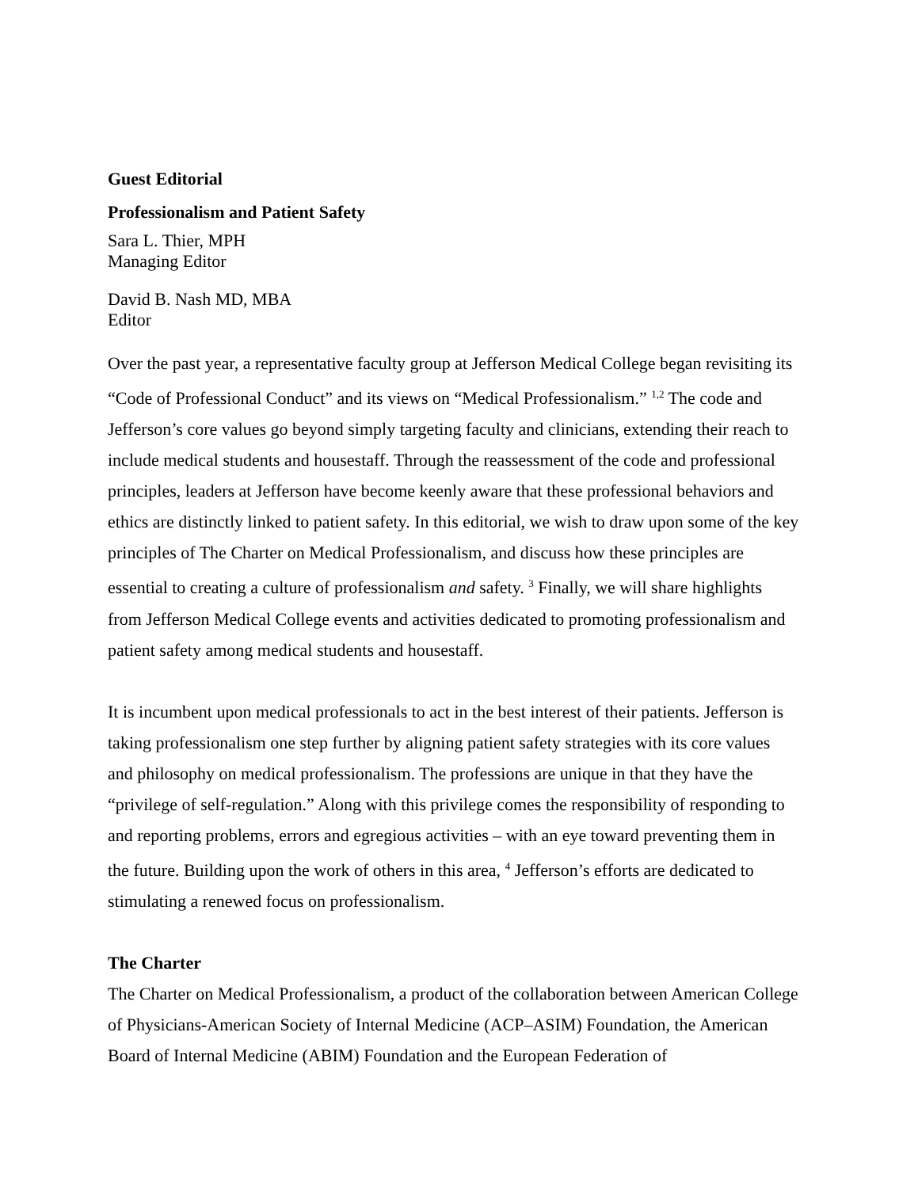Guest Editorial
Professionalism and Patient Safety
Sara L. Thier, MPH
Managing Editor
David B. Nash MD, MBA
Editor
Over the past year, a representative faculty group at Jefferson Medical College began revisiting its “Code of Professional Conduct” and its views on “Medical Professionalism.” <sup>1,2</sup> The code and Jefferson’s core values go beyond simply targeting faculty and clinicians, extending their reach to include medical students and housestaff. Through the reassessment of the code and professional principles, leaders at Jefferson have become keenly aware that these professional behaviors and ethics are distinctly linked to patient safety. In this editorial, we wish to draw upon some of the key principles of The Charter on Medical Professionalism, and discuss how these principles are essential to creating a culture of professionalism and safety. <sup>3</sup> Finally, we will share highlights from Jefferson Medical College events and activities dedicated to promoting professionalism and patient safety among medical students and housestaff.
It is incumbent upon medical professionals to act in the best interest of their patients. Jefferson is taking professionalism one step further by aligning patient safety strategies with its core values and philosophy on medical professionalism. The professions are unique in that they have the “privilege of self-regulation.” Along with this privilege comes the responsibility of responding to and reporting problems, errors and egregious activities – with an eye toward preventing them in the future. Building upon the work of others in this area, <sup>4</sup> Jefferson’s efforts are dedicated to stimulating a renewed focus on professionalism.
The Charter
The Charter on Medical Professionalism, a product of the collaboration between American College of Physicians-American Society of Internal Medicine (ACP–ASIM) Foundation, the American Board of Internal Medicine (ABIM) Foundation and the European Federation of